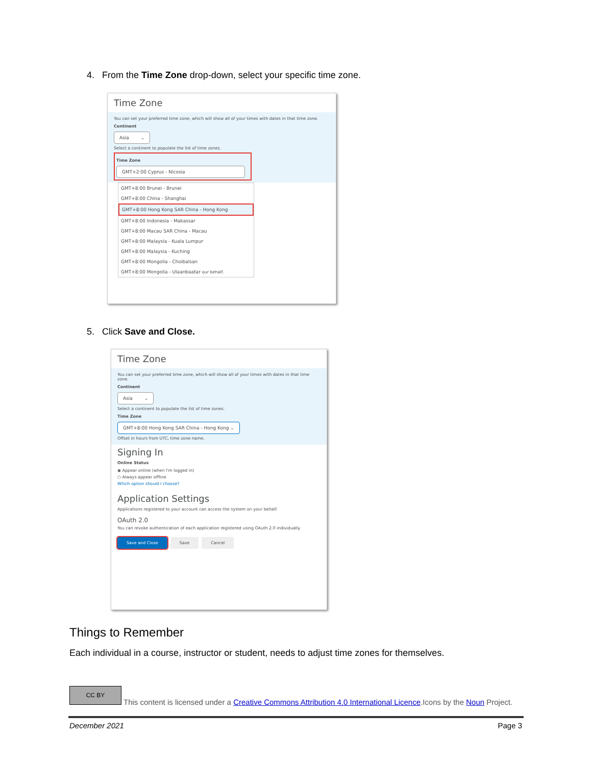4. From the Time Zone drop-down, select your specific time zone.
Time Zone
You can set your preferred time zone, which will show all of your times with dates in that time zone.
Continent
Asia ⌄
Select a continent to populate the list of time zones.
Time Zone
GMT+2:00 Cyprus - Nicosia
GMT+8:00 Brunei - Brunei
GMT+8:00 China - Shanghai
GMT+8:00 Hong Kong SAR China - Hong Kong
GMT+8:00 Indonesia - Makassar
GMT+8:00 Macau SAR China - Macau
GMT+8:00 Malaysia - Kuala Lumpur
GMT+8:00 Malaysia - Kuching
GMT+8:00 Mongolia - Choibalsan
GMT+8:00 Mongolia - Ulaanbaatar our behalf.
5. Click Save and Close.
Time Zone
You can set your preferred time zone, which will show all of your times with dates in that time zone.
Continent
Asia ⌄
Select a continent to populate the list of time zones.
Time Zone
GMT+8:00 Hong Kong SAR China - Hong Kong ⌄
Offset in hours from UTC, time zone name.
Signing In
Online Status
◉ Appear online (when I'm logged in)
○ Always appear offline
Which option should I choose?
Application Settings
Applications registered to your account can access the system on your behalf.
OAuth 2.0
You can revoke authentication of each application registered using OAuth 2.0 individually.
Save and Close Save Cancel
Things to Remember
Each individual in a course, instructor or student, needs to adjust time zones for themselves.
CC BY
This content is licensed under a Creative Commons Attribution 4.0 International Licence.Icons by the Noun Project.
December 2021 Page 3